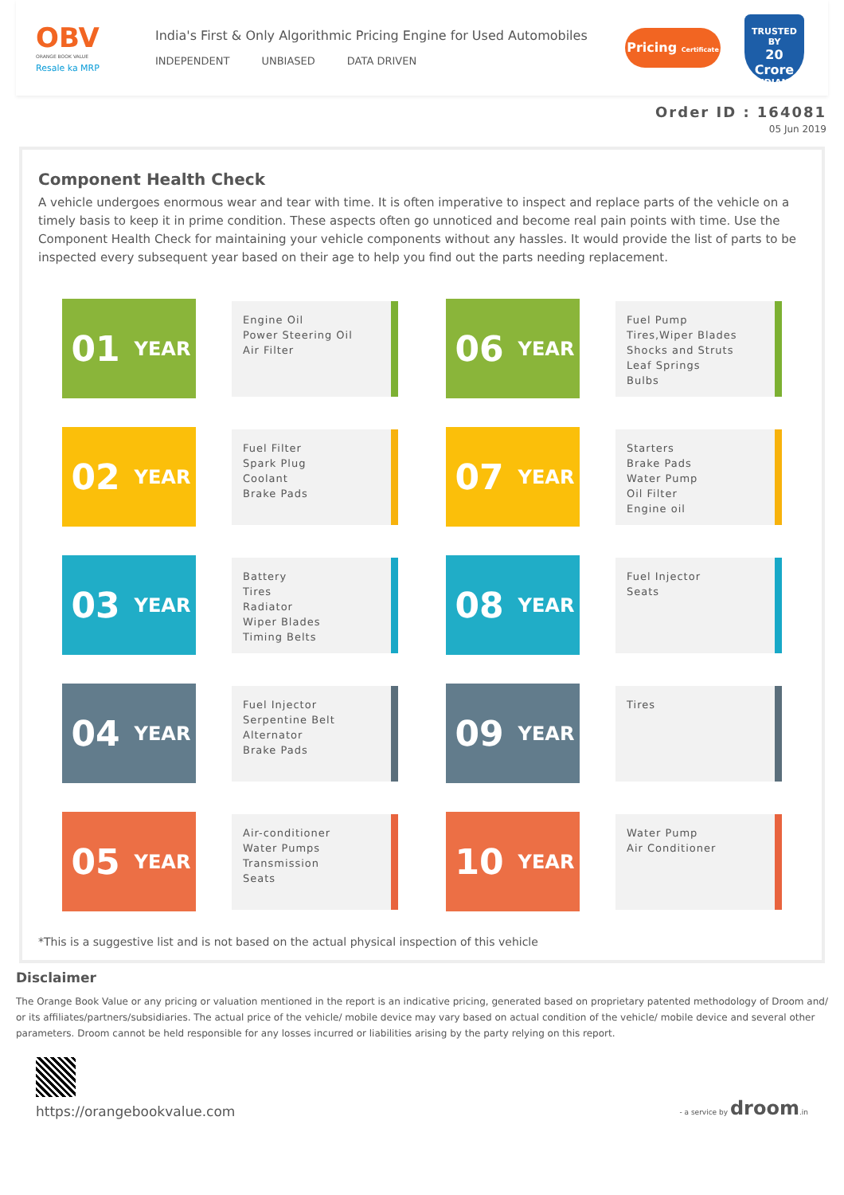OBV
ORANGE BOOK VALUE
Resale ka MRP
India's First & Only Algorithmic Pricing Engine for Used Automobiles
INDEPENDENT UNBIASED DATA DRIVEN
Pricing Certificate
TRUSTED BY
20 Crore
INDIANS
Order ID : 164081
05 Jun 2019
Component Health Check
A vehicle undergoes enormous wear and tear with time. It is often imperative to inspect and replace parts of the vehicle on a timely basis to keep it in prime condition. These aspects often go unnoticed and become real pain points with time. Use the Component Health Check for maintaining your vehicle components without any hassles. It would provide the list of parts to be inspected every subsequent year based on their age to help you find out the parts needing replacement.
01 YEAR
Engine Oil
Power Steering Oil
Air Filter
06 YEAR
Fuel Pump
Tires,Wiper Blades
Shocks and Struts
Leaf Springs
Bulbs
02 YEAR
Fuel Filter
Spark Plug
Coolant
Brake Pads
07 YEAR
Starters
Brake Pads
Water Pump
Oil Filter
Engine oil
03 YEAR
Battery
Tires
Radiator
Wiper Blades
Timing Belts
08 YEAR
Fuel Injector
Seats
04 YEAR
Fuel Injector
Serpentine Belt
Alternator
Brake Pads
09 YEAR
Tires
05 YEAR
Air-conditioner
Water Pumps
Transmission
Seats
10 YEAR
Water Pump
Air Conditioner
*This is a suggestive list and is not based on the actual physical inspection of this vehicle
Disclaimer
The Orange Book Value or any pricing or valuation mentioned in the report is an indicative pricing, generated based on proprietary patented methodology of Droom and/ or its affiliates/partners/subsidiaries. The actual price of the vehicle/ mobile device may vary based on actual condition of the vehicle/ mobile device and several other parameters. Droom cannot be held responsible for any losses incurred or liabilities arising by the party relying on this report.
https://orangebookvalue.com
- a service by droom.in